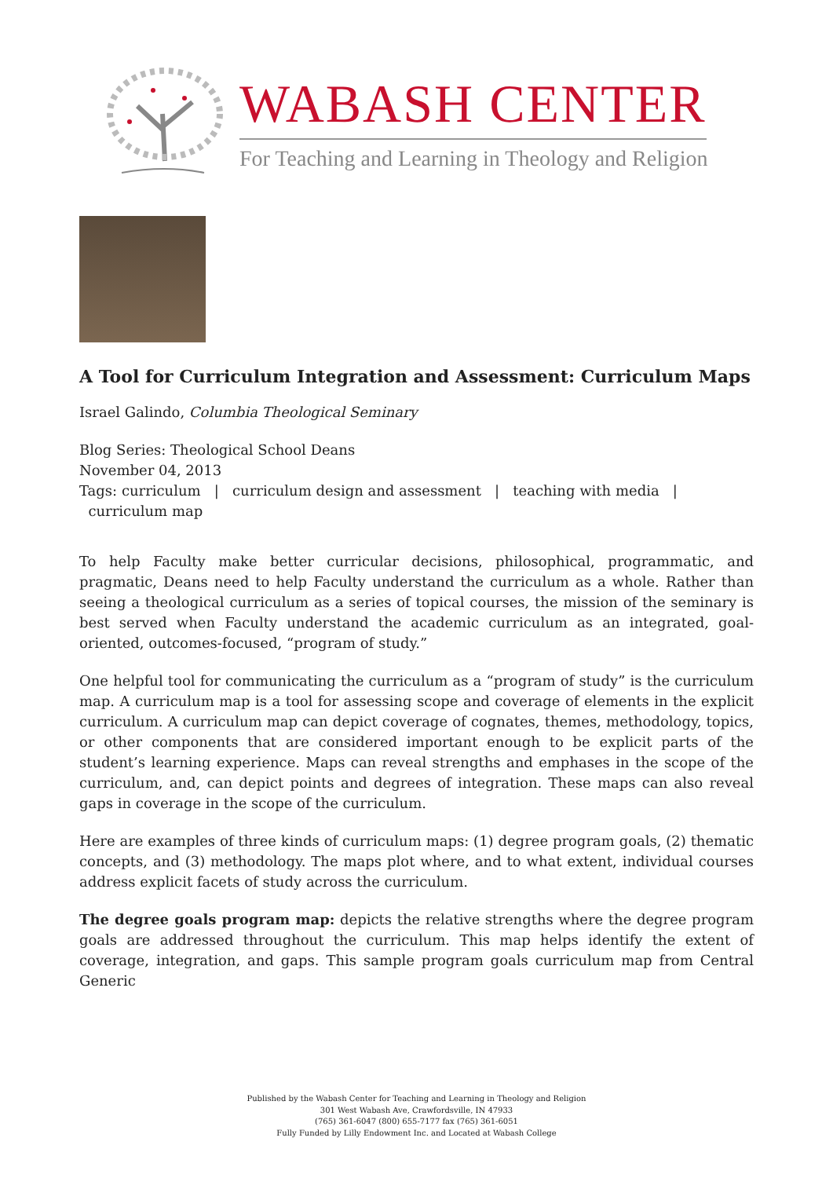WABASH CENTER
For Teaching and Learning in Theology and Religion
A Tool for Curriculum Integration and Assessment: Curriculum Maps
Israel Galindo, Columbia Theological Seminary
Blog Series: Theological School Deans
November 04, 2013
Tags: curriculum | curriculum design and assessment | teaching with media |
curriculum map
To help Faculty make better curricular decisions, philosophical, programmatic, and pragmatic, Deans need to help Faculty understand the curriculum as a whole. Rather than seeing a theological curriculum as a series of topical courses, the mission of the seminary is best served when Faculty understand the academic curriculum as an integrated, goal-oriented, outcomes-focused, “program of study.”
One helpful tool for communicating the curriculum as a “program of study” is the curriculum map. A curriculum map is a tool for assessing scope and coverage of elements in the explicit curriculum. A curriculum map can depict coverage of cognates, themes, methodology, topics, or other components that are considered important enough to be explicit parts of the student’s learning experience. Maps can reveal strengths and emphases in the scope of the curriculum, and, can depict points and degrees of integration. These maps can also reveal gaps in coverage in the scope of the curriculum.
Here are examples of three kinds of curriculum maps: (1) degree program goals, (2) thematic concepts, and (3) methodology. The maps plot where, and to what extent, individual courses address explicit facets of study across the curriculum.
The degree goals program map: depicts the relative strengths where the degree program goals are addressed throughout the curriculum. This map helps identify the extent of coverage, integration, and gaps. This sample program goals curriculum map from Central Generic
Published by the Wabash Center for Teaching and Learning in Theology and Religion
301 West Wabash Ave, Crawfordsville, IN 47933
(765) 361-6047 (800) 655-7177 fax (765) 361-6051
Fully Funded by Lilly Endowment Inc. and Located at Wabash College